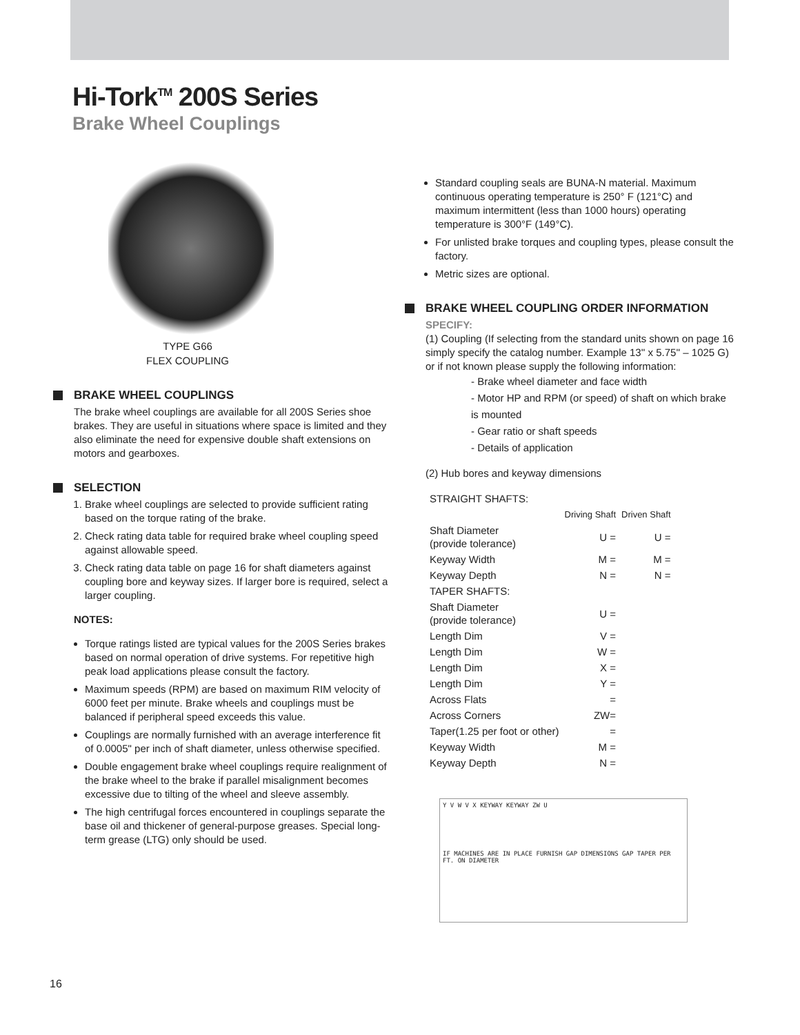Hi-Tork<sup>TM</sup> 200S Series
Brake Wheel Couplings
TYPE G66
FLEX COUPLING
BRAKE WHEEL COUPLINGS
The brake wheel couplings are available for all 200S Series shoe brakes. They are useful in situations where space is limited and they also eliminate the need for expensive double shaft extensions on motors and gearboxes.
SELECTION
1. Brake wheel couplings are selected to provide sufficient rating based on the torque rating of the brake.
2. Check rating data table for required brake wheel coupling speed against allowable speed.
3. Check rating data table on page 16 for shaft diameters against coupling bore and keyway sizes. If larger bore is required, select a larger coupling.
NOTES:
Torque ratings listed are typical values for the 200S Series brakes based on normal operation of drive systems. For repetitive high peak load applications please consult the factory.
Maximum speeds (RPM) are based on maximum RIM velocity of 6000 feet per minute. Brake wheels and couplings must be balanced if peripheral speed exceeds this value.
Couplings are normally furnished with an average interference fit of 0.0005" per inch of shaft diameter, unless otherwise specified.
Double engagement brake wheel couplings require realignment of the brake wheel to the brake if parallel misalignment becomes excessive due to tilting of the wheel and sleeve assembly.
The high centrifugal forces encountered in couplings separate the base oil and thickener of general-purpose greases. Special long-term grease (LTG) only should be used.
Standard coupling seals are BUNA-N material. Maximum continuous operating temperature is 250° F (121°C) and maximum intermittent (less than 1000 hours) operating temperature is 300°F (149°C).
For unlisted brake torques and coupling types, please consult the factory.
Metric sizes are optional.
BRAKE WHEEL COUPLING ORDER INFORMATION
SPECIFY:
(1) Coupling (If selecting from the standard units shown on page 16 simply specify the catalog number. Example 13'' x 5.75'' – 1025 G) or if not known please supply the following information:
- Brake wheel diameter and face width
- Motor HP and RPM (or speed) of shaft on which brake is mounted
- Gear ratio or shaft speeds
- Details of application
(2) Hub bores and keyway dimensions
| STRAIGHT SHAFTS: | | |
| | Driving Shaft | Driven Shaft |
| Shaft Diameter (provide tolerance) | U = | U = |
| Keyway Width | M = | M = |
| Keyway Depth | N = | N = |
| TAPER SHAFTS: | | |
| Shaft Diameter (provide tolerance) | U = | |
| Length Dim | V = | |
| Length Dim | W = | |
| Length Dim | X = | |
| Length Dim | Y = | |
| Across Flats | = | |
| Across Corners | ZW= | |
| Taper(1.25 per foot or other) | = | |
| Keyway Width | M = | |
| Keyway Depth | N = | |
Y V W V X KEYWAY KEYWAY ZW U
IF MACHINES ARE IN PLACE FURNISH GAP DIMENSIONS GAP TAPER PER FT. ON DIAMETER
16